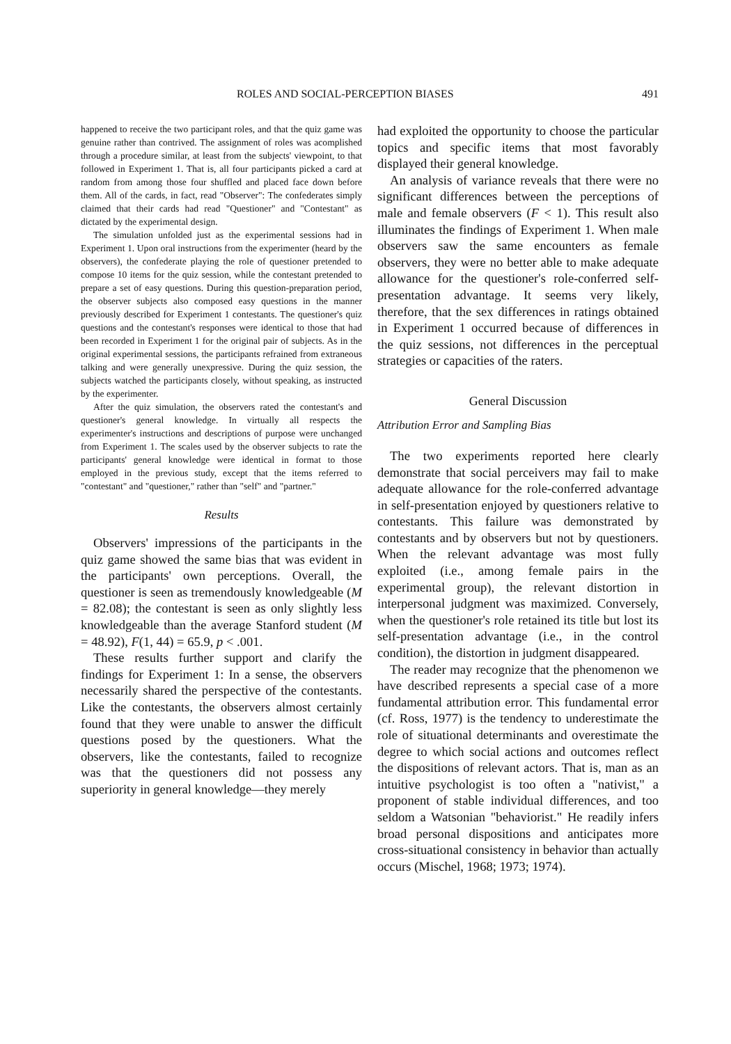ROLES AND SOCIAL-PERCEPTION BIASES 491
happened to receive the two participant roles, and that the quiz game was genuine rather than contrived. The assignment of roles was acomplished through a procedure similar, at least from the subjects' viewpoint, to that followed in Experiment 1. That is, all four participants picked a card at random from among those four shuffled and placed face down before them. All of the cards, in fact, read "Observer": The confederates simply claimed that their cards had read "Questioner" and "Contestant" as dictated by the experimental design.
The simulation unfolded just as the experimental sessions had in Experiment 1. Upon oral instructions from the experimenter (heard by the observers), the confederate playing the role of questioner pretended to compose 10 items for the quiz session, while the contestant pretended to prepare a set of easy questions. During this question-preparation period, the observer subjects also composed easy questions in the manner previously described for Experiment 1 contestants. The questioner's quiz questions and the contestant's responses were identical to those that had been recorded in Experiment 1 for the original pair of subjects. As in the original experimental sessions, the participants refrained from extraneous talking and were generally unexpressive. During the quiz session, the subjects watched the participants closely, without speaking, as instructed by the experimenter.
After the quiz simulation, the observers rated the contestant's and questioner's general knowledge. In virtually all respects the experimenter's instructions and descriptions of purpose were unchanged from Experiment 1. The scales used by the observer subjects to rate the participants' general knowledge were identical in format to those employed in the previous study, except that the items referred to "contestant" and "questioner," rather than "self" and "partner."
Results
Observers' impressions of the participants in the quiz game showed the same bias that was evident in the participants' own perceptions. Overall, the questioner is seen as tremendously knowledgeable (M = 82.08); the contestant is seen as only slightly less knowledgeable than the average Stanford student (M = 48.92), F(1, 44) = 65.9, p < .001.
These results further support and clarify the findings for Experiment 1: In a sense, the observers necessarily shared the perspective of the contestants. Like the contestants, the observers almost certainly found that they were unable to answer the difficult questions posed by the questioners. What the observers, like the contestants, failed to recognize was that the questioners did not possess any superiority in general knowledge—they merely
had exploited the opportunity to choose the particular topics and specific items that most favorably displayed their general knowledge.
An analysis of variance reveals that there were no significant differences between the perceptions of male and female observers (F < 1). This result also illuminates the findings of Experiment 1. When male observers saw the same encounters as female observers, they were no better able to make adequate allowance for the questioner's role-conferred self-presentation advantage. It seems very likely, therefore, that the sex differences in ratings obtained in Experiment 1 occurred because of differences in the quiz sessions, not differences in the perceptual strategies or capacities of the raters.
General Discussion
Attribution Error and Sampling Bias
The two experiments reported here clearly demonstrate that social perceivers may fail to make adequate allowance for the role-conferred advantage in self-presentation enjoyed by questioners relative to contestants. This failure was demonstrated by contestants and by observers but not by questioners. When the relevant advantage was most fully exploited (i.e., among female pairs in the experimental group), the relevant distortion in interpersonal judgment was maximized. Conversely, when the questioner's role retained its title but lost its self-presentation advantage (i.e., in the control condition), the distortion in judgment disappeared.
The reader may recognize that the phenomenon we have described represents a special case of a more fundamental attribution error. This fundamental error (cf. Ross, 1977) is the tendency to underestimate the role of situational determinants and overestimate the degree to which social actions and outcomes reflect the dispositions of relevant actors. That is, man as an intuitive psychologist is too often a "nativist," a proponent of stable individual differences, and too seldom a Watsonian "behaviorist." He readily infers broad personal dispositions and anticipates more cross-situational consistency in behavior than actually occurs (Mischel, 1968; 1973; 1974).